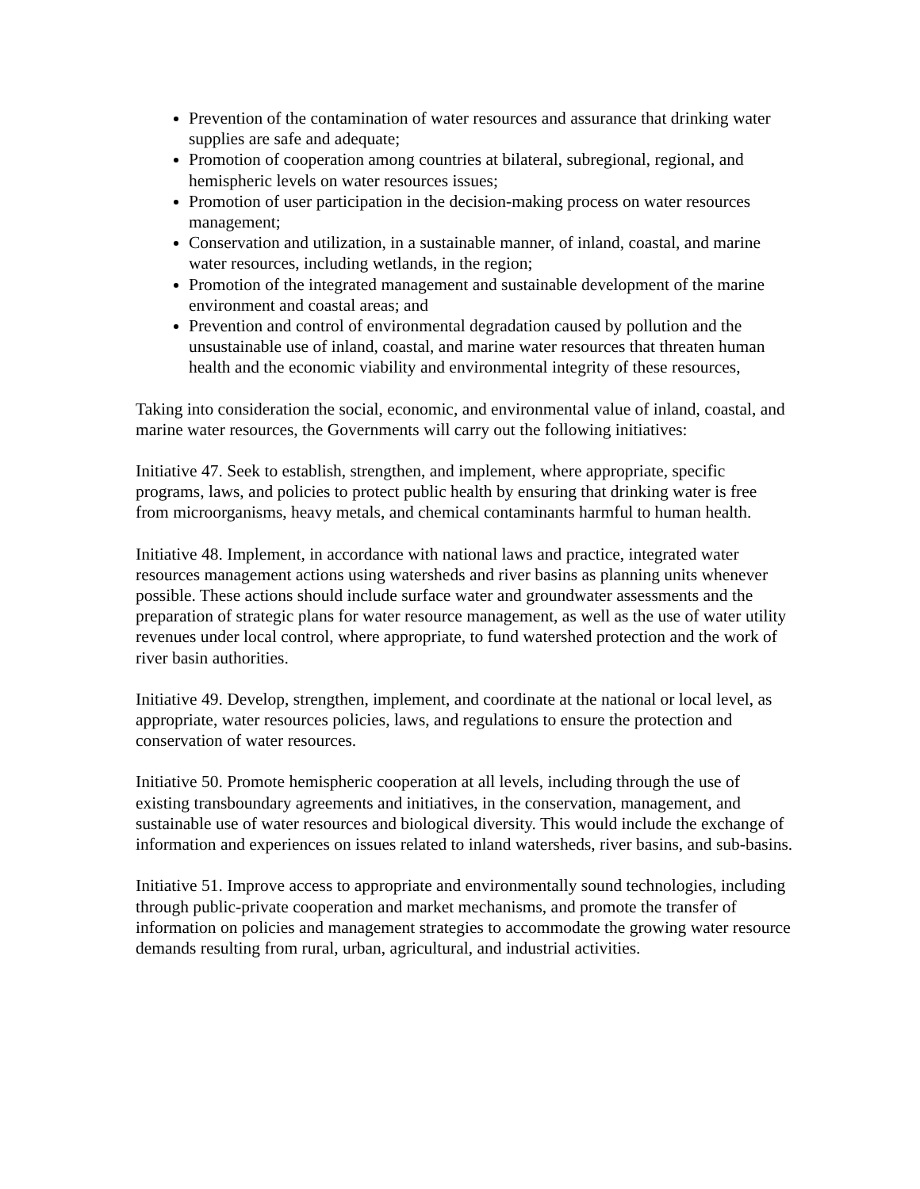Prevention of the contamination of water resources and assurance that drinking water supplies are safe and adequate;
Promotion of cooperation among countries at bilateral, subregional, regional, and hemispheric levels on water resources issues;
Promotion of user participation in the decision-making process on water resources management;
Conservation and utilization, in a sustainable manner, of inland, coastal, and marine water resources, including wetlands, in the region;
Promotion of the integrated management and sustainable development of the marine environment and coastal areas; and
Prevention and control of environmental degradation caused by pollution and the unsustainable use of inland, coastal, and marine water resources that threaten human health and the economic viability and environmental integrity of these resources,
Taking into consideration the social, economic, and environmental value of inland, coastal, and marine water resources, the Governments will carry out the following initiatives:
Initiative 47. Seek to establish, strengthen, and implement, where appropriate, specific programs, laws, and policies to protect public health by ensuring that drinking water is free from microorganisms, heavy metals, and chemical contaminants harmful to human health.
Initiative 48. Implement, in accordance with national laws and practice, integrated water resources management actions using watersheds and river basins as planning units whenever possible. These actions should include surface water and groundwater assessments and the preparation of strategic plans for water resource management, as well as the use of water utility revenues under local control, where appropriate, to fund watershed protection and the work of river basin authorities.
Initiative 49. Develop, strengthen, implement, and coordinate at the national or local level, as appropriate, water resources policies, laws, and regulations to ensure the protection and conservation of water resources.
Initiative 50. Promote hemispheric cooperation at all levels, including through the use of existing transboundary agreements and initiatives, in the conservation, management, and sustainable use of water resources and biological diversity. This would include the exchange of information and experiences on issues related to inland watersheds, river basins, and sub-basins.
Initiative 51. Improve access to appropriate and environmentally sound technologies, including through public-private cooperation and market mechanisms, and promote the transfer of information on policies and management strategies to accommodate the growing water resource demands resulting from rural, urban, agricultural, and industrial activities.